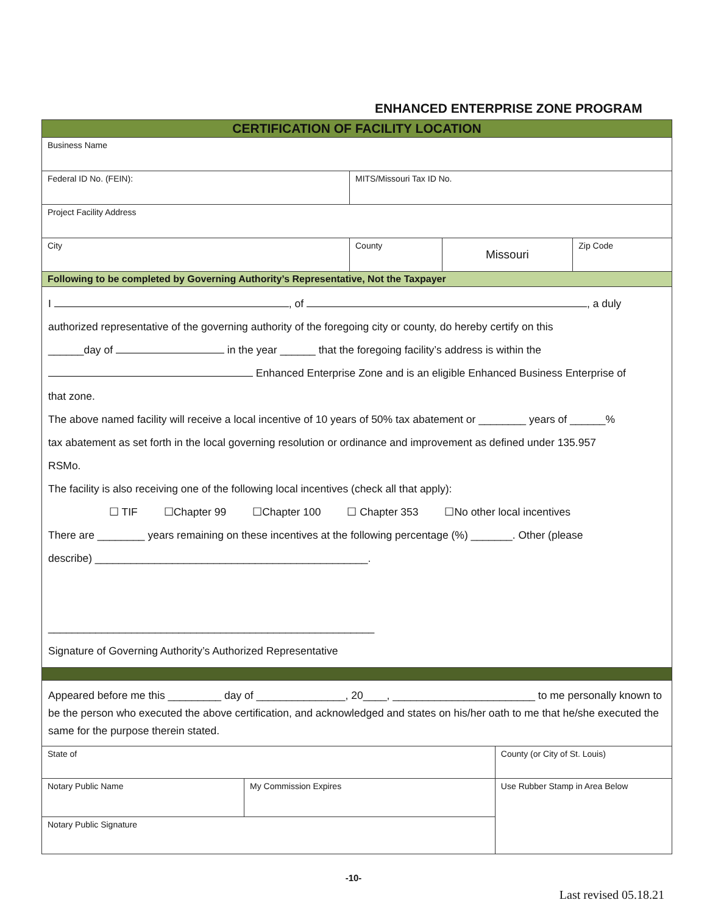ENHANCED ENTERPRISE ZONE PROGRAM
| CERTIFICATION OF FACILITY LOCATION | | | |
| Business Name | | | |
| Federal ID No. (FEIN): | MITS/Missouri Tax ID No. | | |
| Project Facility Address | | | |
| City | County | Missouri | Zip Code |
| Following to be completed by Governing Authority’s Representative, Not the Taxpayer | | | |
| I , of , a duly authorized representative of the governing authority of the foregoing city or county, do hereby certify on this ______day of in the year ______ that the foregoing facility’s address is within the Enhanced Enterprise Zone and is an eligible Enhanced Business Enterprise of that zone. The above named facility will receive a local incentive of 10 years of 50% tax abatement or ________ years of ______% tax abatement as set forth in the local governing resolution or ordinance and improvement as defined under 135.957 RSMo. The facility is also receiving one of the following local incentives (check all that apply): ☐ TIF ☐Chapter 99 ☐Chapter 100 ☐ Chapter 353 ☐No other local incentives There are ________ years remaining on these incentives at the following percentage (%) _______. Other (please describe) ______________________________________________. _______________________________________________________ Signature of Governing Authority’s Authorized Representative | | | |
| Appeared before me this _________ day of _______________, 20____, ________________________ to me personally known to be the person who executed the above certification, and acknowledged and states on his/her oath to me that he/she executed the same for the purpose therein stated. | | | |
| State of | | County (or City of St. Louis) |
| Notary Public Name | My Commission Expires | Use Rubber Stamp in Area Below |
| Notary Public Signature | | |
-10-
Last revised 05.18.21